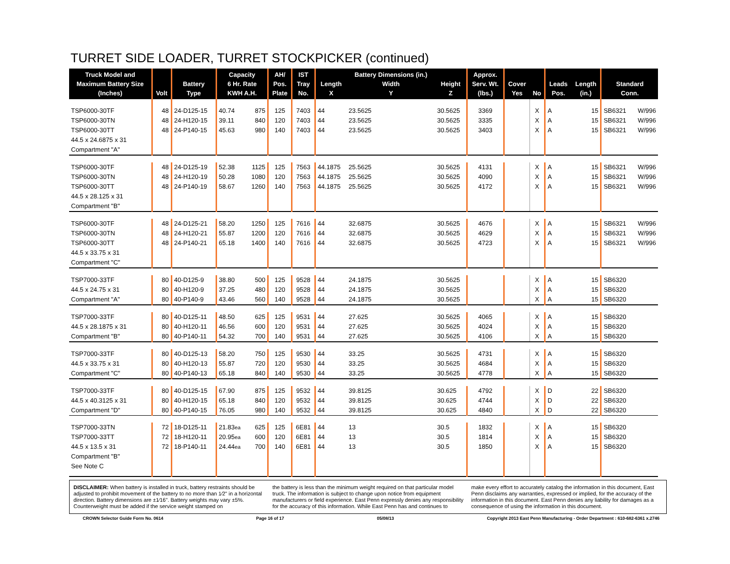TURRET SIDE LOADER, TURRET STOCKPICKER (continued)
| Truck Model and Maximum Battery Size (Inches) | Volt | Battery Type | Capacity 6 Hr. Rate KWH A.H. | | AH/ Pos. Plate | IST Tray No. | Length X | Battery Dimensions (in.) Width Y | Height Z | Approx. Serv. Wt. (lbs.) | Cover Yes | No | Leads Pos. | Length (in.) | Standard Conn. | |
| --- | --- | --- | --- | --- | --- | --- | --- | --- | --- | --- | --- | --- | --- | --- | --- | --- |
| TSP6000-30TF TSP6000-30TN TSP6000-30TT 44.5 x 24.6875 x 31 Compartment "A" | 48 48 48 | 24-D125-15 24-H120-15 24-P140-15 | 40.74 39.11 45.63 | 875 840 980 | 125 120 140 | 7403 7403 7403 | 44 44 44 | 23.5625 23.5625 23.5625 | 30.5625 30.5625 30.5625 | 3369 3335 3403 | | X X X | A A A | 15 15 15 | SB6321 SB6321 SB6321 | W/996 W/996 W/996 |
| TSP6000-30TF TSP6000-30TN TSP6000-30TT 44.5 x 28.125 x 31 Compartment "B" | 48 48 48 | 24-D125-19 24-H120-19 24-P140-19 | 52.38 50.28 58.67 | 1125 1080 1260 | 125 120 140 | 7563 7563 7563 | 44.1875 44.1875 44.1875 | 25.5625 25.5625 25.5625 | 30.5625 30.5625 30.5625 | 4131 4090 4172 | | X X X | A A A | 15 15 15 | SB6321 SB6321 SB6321 | W/996 W/996 W/996 |
| TSP6000-30TF TSP6000-30TN TSP6000-30TT 44.5 x 33.75 x 31 Compartment "C" | 48 48 48 | 24-D125-21 24-H120-21 24-P140-21 | 58.20 55.87 65.18 | 1250 1200 1400 | 125 120 140 | 7616 7616 7616 | 44 44 44 | 32.6875 32.6875 32.6875 | 30.5625 30.5625 30.5625 | 4676 4629 4723 | | X X X | A A A | 15 15 15 | SB6321 SB6321 SB6321 | W/996 W/996 W/996 |
| TSP7000-33TF 44.5 x 24.75 x 31 Compartment "A" | 80 80 80 | 40-D125-9 40-H120-9 40-P140-9 | 38.80 37.25 43.46 | 500 480 560 | 125 120 140 | 9528 9528 9528 | 44 44 44 | 24.1875 24.1875 24.1875 | 30.5625 30.5625 30.5625 | | | X X X | A A A | 15 15 15 | SB6320 SB6320 SB6320 | |
| TSP7000-33TF 44.5 x 28.1875 x 31 Compartment "B" | 80 80 80 | 40-D125-11 40-H120-11 40-P140-11 | 48.50 46.56 54.32 | 625 600 700 | 125 120 140 | 9531 9531 9531 | 44 44 44 | 27.625 27.625 27.625 | 30.5625 30.5625 30.5625 | 4065 4024 4106 | | X X X | A A A | 15 15 15 | SB6320 SB6320 SB6320 | |
| TSP7000-33TF 44.5 x 33.75 x 31 Compartment "C" | 80 80 80 | 40-D125-13 40-H120-13 40-P140-13 | 58.20 55.87 65.18 | 750 720 840 | 125 120 140 | 9530 9530 9530 | 44 44 44 | 33.25 33.25 33.25 | 30.5625 30.5625 30.5625 | 4731 4684 4778 | | X X X | A A A | 15 15 15 | SB6320 SB6320 SB6320 | |
| TSP7000-33TF 44.5 x 40.3125 x 31 Compartment "D" | 80 80 80 | 40-D125-15 40-H120-15 40-P140-15 | 67.90 65.18 76.05 | 875 840 980 | 125 120 140 | 9532 9532 9532 | 44 44 44 | 39.8125 39.8125 39.8125 | 30.625 30.625 30.625 | 4792 4744 4840 | | X X X | D D D | 22 22 22 | SB6320 SB6320 SB6320 | |
| TSP7000-33TN TSP7000-33TT 44.5 x 13.5 x 31 Compartment "B" See Note C | 72 72 72 | 18-D125-11 18-H120-11 18-P140-11 | 21.83 ea 20.95 ea 24.44 ea | 625 600 700 | 125 120 140 | 6E81 6E81 6E81 | 44 44 44 | 13 13 13 | 30.5 30.5 30.5 | 1832 1814 1850 | | X X X | A A A | 15 15 15 | SB6320 SB6320 SB6320 | |
DISCLAIMER: When battery is installed in truck, battery restraints should be adjusted to prohibit movement of the battery to no more than 1⁄2" in a horizontal direction. Battery dimensions are ±1⁄16". Battery weights may vary ±5%. Counterweight must be added if the service weight stamped on
the battery is less than the minimum weight required on that particular model truck. The information is subject to change upon notice from equipment manufacturers or field experience. East Penn expressly denies any responsibility for the accuracy of this information. While East Penn has and continues to
make every effort to accurately catalog the information in this document, East Penn disclaims any warranties, expressed or implied, for the accuracy of the information in this document. East Penn denies any liability for damages as a consequence of using the information in this document.
CROWN Selector Guide Form No. 0614 Page 16 of 17 05/08/13 Copyright 2013 East Penn Manufacturing - Order Department : 610-682-6361 x.2746